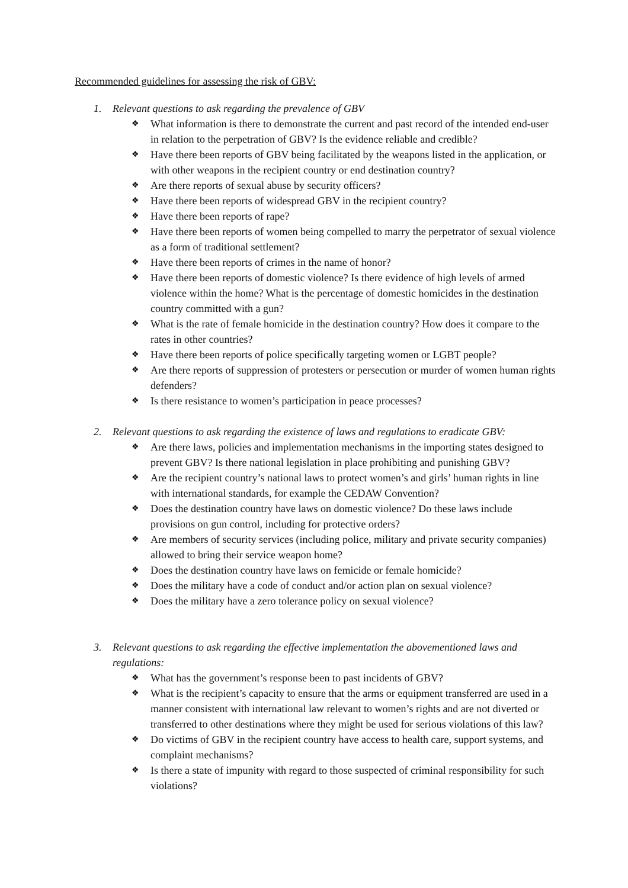Recommended guidelines for assessing the risk of GBV:
1. Relevant questions to ask regarding the prevalence of GBV
❖ What information is there to demonstrate the current and past record of the intended end-user in relation to the perpetration of GBV? Is the evidence reliable and credible?
❖ Have there been reports of GBV being facilitated by the weapons listed in the application, or with other weapons in the recipient country or end destination country?
❖ Are there reports of sexual abuse by security officers?
❖ Have there been reports of widespread GBV in the recipient country?
❖ Have there been reports of rape?
❖ Have there been reports of women being compelled to marry the perpetrator of sexual violence as a form of traditional settlement?
❖ Have there been reports of crimes in the name of honor?
❖ Have there been reports of domestic violence? Is there evidence of high levels of armed violence within the home? What is the percentage of domestic homicides in the destination country committed with a gun?
❖ What is the rate of female homicide in the destination country? How does it compare to the rates in other countries?
❖ Have there been reports of police specifically targeting women or LGBT people?
❖ Are there reports of suppression of protesters or persecution or murder of women human rights defenders?
❖ Is there resistance to women’s participation in peace processes?
2. Relevant questions to ask regarding the existence of laws and regulations to eradicate GBV:
❖ Are there laws, policies and implementation mechanisms in the importing states designed to prevent GBV? Is there national legislation in place prohibiting and punishing GBV?
❖ Are the recipient country’s national laws to protect women’s and girls’ human rights in line with international standards, for example the CEDAW Convention?
❖ Does the destination country have laws on domestic violence? Do these laws include provisions on gun control, including for protective orders?
❖ Are members of security services (including police, military and private security companies) allowed to bring their service weapon home?
❖ Does the destination country have laws on femicide or female homicide?
❖ Does the military have a code of conduct and/or action plan on sexual violence?
❖ Does the military have a zero tolerance policy on sexual violence?
3. Relevant questions to ask regarding the effective implementation the abovementioned laws and regulations:
❖ What has the government’s response been to past incidents of GBV?
❖ What is the recipient’s capacity to ensure that the arms or equipment transferred are used in a manner consistent with international law relevant to women’s rights and are not diverted or transferred to other destinations where they might be used for serious violations of this law?
❖ Do victims of GBV in the recipient country have access to health care, support systems, and complaint mechanisms?
❖ Is there a state of impunity with regard to those suspected of criminal responsibility for such violations?